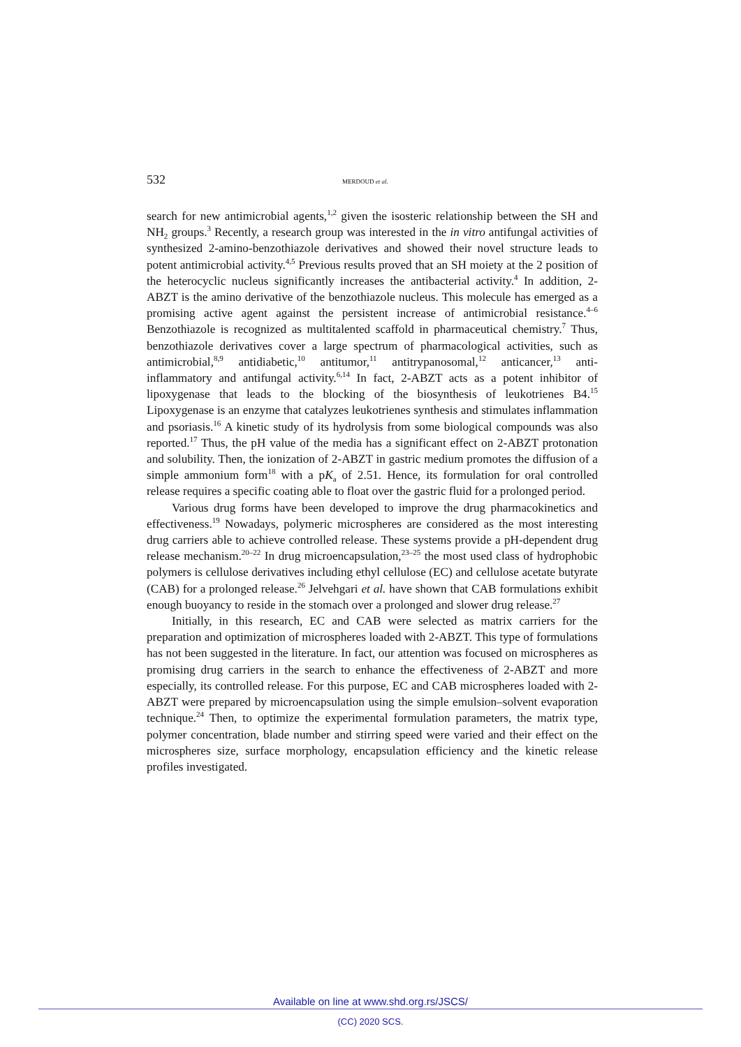532 MERDOUD et al.
search for new antimicrobial agents,<sup>1,2</sup> given the isosteric relationship between the SH and NH<sub>2</sub> groups.<sup>3</sup> Recently, a research group was interested in the in vitro antifungal activities of synthesized 2-amino-benzothiazole derivatives and showed their novel structure leads to potent antimicrobial activity.<sup>4,5</sup> Previous results proved that an SH moiety at the 2 position of the heterocyclic nucleus significantly increases the antibacterial activity.<sup>4</sup> In addition, 2-ABZT is the amino derivative of the benzothiazole nucleus. This molecule has emerged as a promising active agent against the persistent increase of antimicrobial resist­ance.<sup>4–6</sup> Benzothiazole is recognized as multitalented scaffold in pharmaceutical chemistry.<sup>7</sup> Thus, benzothiazole derivatives cover a large spectrum of pharmaco­logical activities, such as antimicrobial,<sup>8,9</sup> antidiabetic,<sup>10</sup> antitumor,<sup>11</sup> antitryp­anosomal,<sup>12</sup> anticancer,<sup>13</sup> anti-inflammatory and antifungal activity.<sup>6,14</sup> In fact, 2-ABZT acts as a potent inhibitor of lipoxygenase that leads to the blocking of the biosynthesis of leukotrienes B4.<sup>15</sup> Lipoxygenase is an enzyme that catalyzes leukotrienes synthesis and stimulates inflammation and psoriasis.<sup>16</sup> A kinetic study of its hydrolysis from some biological compounds was also reported.<sup>17</sup> Thus, the pH value of the media has a significant effect on 2-ABZT protonation and solubility. Then, the ionization of 2-ABZT in gastric medium promotes the diffusion of a simple ammonium form<sup>18</sup> with a pK<sub>a</sub> of 2.51. Hence, its formul­ation for oral controlled release requires a specific coating able to float over the gastric fluid for a prolonged period.
Various drug forms have been developed to improve the drug pharmacokin­etics and effectiveness.<sup>19</sup> Nowadays, polymeric microspheres are considered as the most interesting drug carriers able to achieve controlled release. These sys­tems provide a pH-dependent drug release mechanism.<sup>20–22</sup> In drug microencap­sulation,<sup>23–25</sup> the most used class of hydrophobic polymers is cellulose derivat­ives including ethyl cellulose (EC) and cellulose acetate butyrate (CAB) for a prolonged release.<sup>26</sup> Jelvehgari et al. have shown that CAB formulations exhibit enough buoyancy to reside in the stomach over a prolonged and slower drug rel­ease.<sup>27</sup>
Initially, in this research, EC and CAB were selected as matrix carriers for the preparation and optimization of microspheres loaded with 2-ABZT. This type of formulations has not been suggested in the literature. In fact, our attention was focused on microspheres as promising drug carriers in the search to enhance the effectiveness of 2-ABZT and more especially, its controlled release. For this pur­pose, EC and CAB microspheres loaded with 2-ABZT were prepared by micro­encapsulation using the simple emulsion–solvent evaporation technique.<sup>24</sup> Then, to optimize the experimental formulation parameters, the matrix type, polymer concentration, blade number and stirring speed were varied and their effect on the microspheres size, surface morphology, encapsulation efficiency and the kin­etic release profiles investigated.
Available on line at www.shd.org.rs/JSCS/
(CC) 2020 SCS.